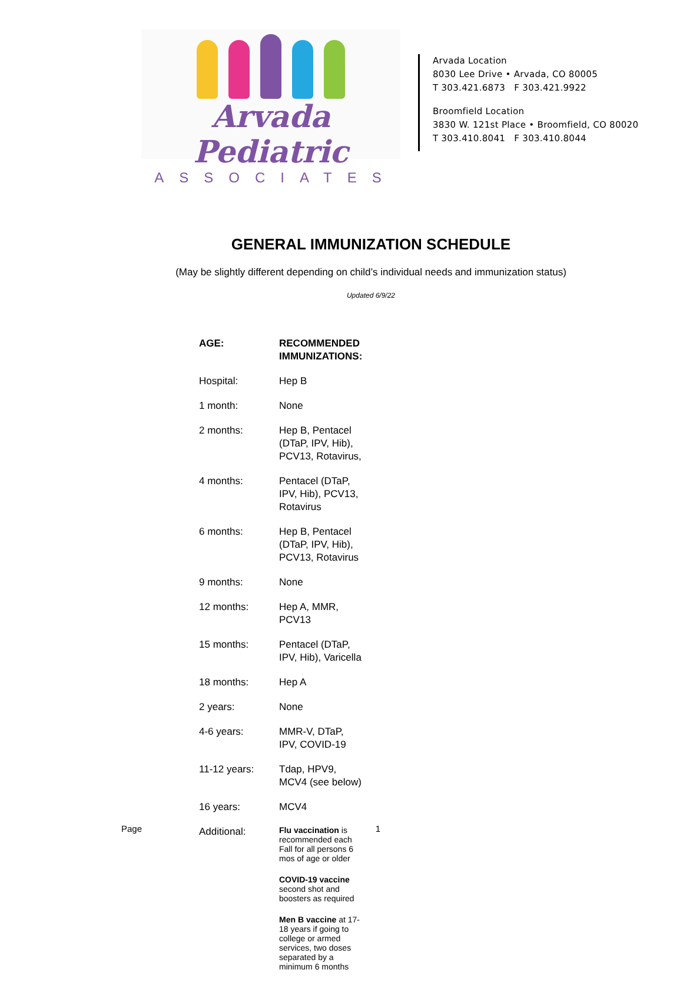Arvada Pediatric
ASSOCIATES
Arvada Location
8030 Lee Drive • Arvada, CO 80005
T 303.421.6873 F 303.421.9922
Broomfield Location
3830 W. 121st Place • Broomfield, CO 80020
T 303.410.8041 F 303.410.8044
GENERAL IMMUNIZATION SCHEDULE
(May be slightly different depending on child’s individual needs and immunization status)
Updated 6/9/22
| AGE: | RECOMMENDED IMMUNIZATIONS: |
| --- | --- |
| Hospital: | Hep B |
| 1 month: | None |
| 2 months: | Hep B, Pentacel (DTaP, IPV, Hib), PCV13, Rotavirus, |
| 4 months: | Pentacel (DTaP, IPV, Hib), PCV13, Rotavirus |
| 6 months: | Hep B, Pentacel (DTaP, IPV, Hib), PCV13, Rotavirus |
| 9 months: | None |
| 12 months: | Hep A, MMR, PCV13 |
| 15 months: | Pentacel (DTaP, IPV, Hib), Varicella |
| 18 months: | Hep A |
| 2 years: | None |
| 4-6 years: | MMR-V, DTaP, IPV, COVID-19 |
| 11-12 years: | Tdap, HPV9, MCV4 (see below) |
| 16 years: | MCV4 |
| Additional: | Flu vaccination is recommended each Fall for all persons 6 mos of age or older |
| | COVID-19 vaccine second shot and boosters as required |
| | Men B vaccine at 17-18 years if going to college or armed services, two doses separated by a minimum 6 months |
Page 1